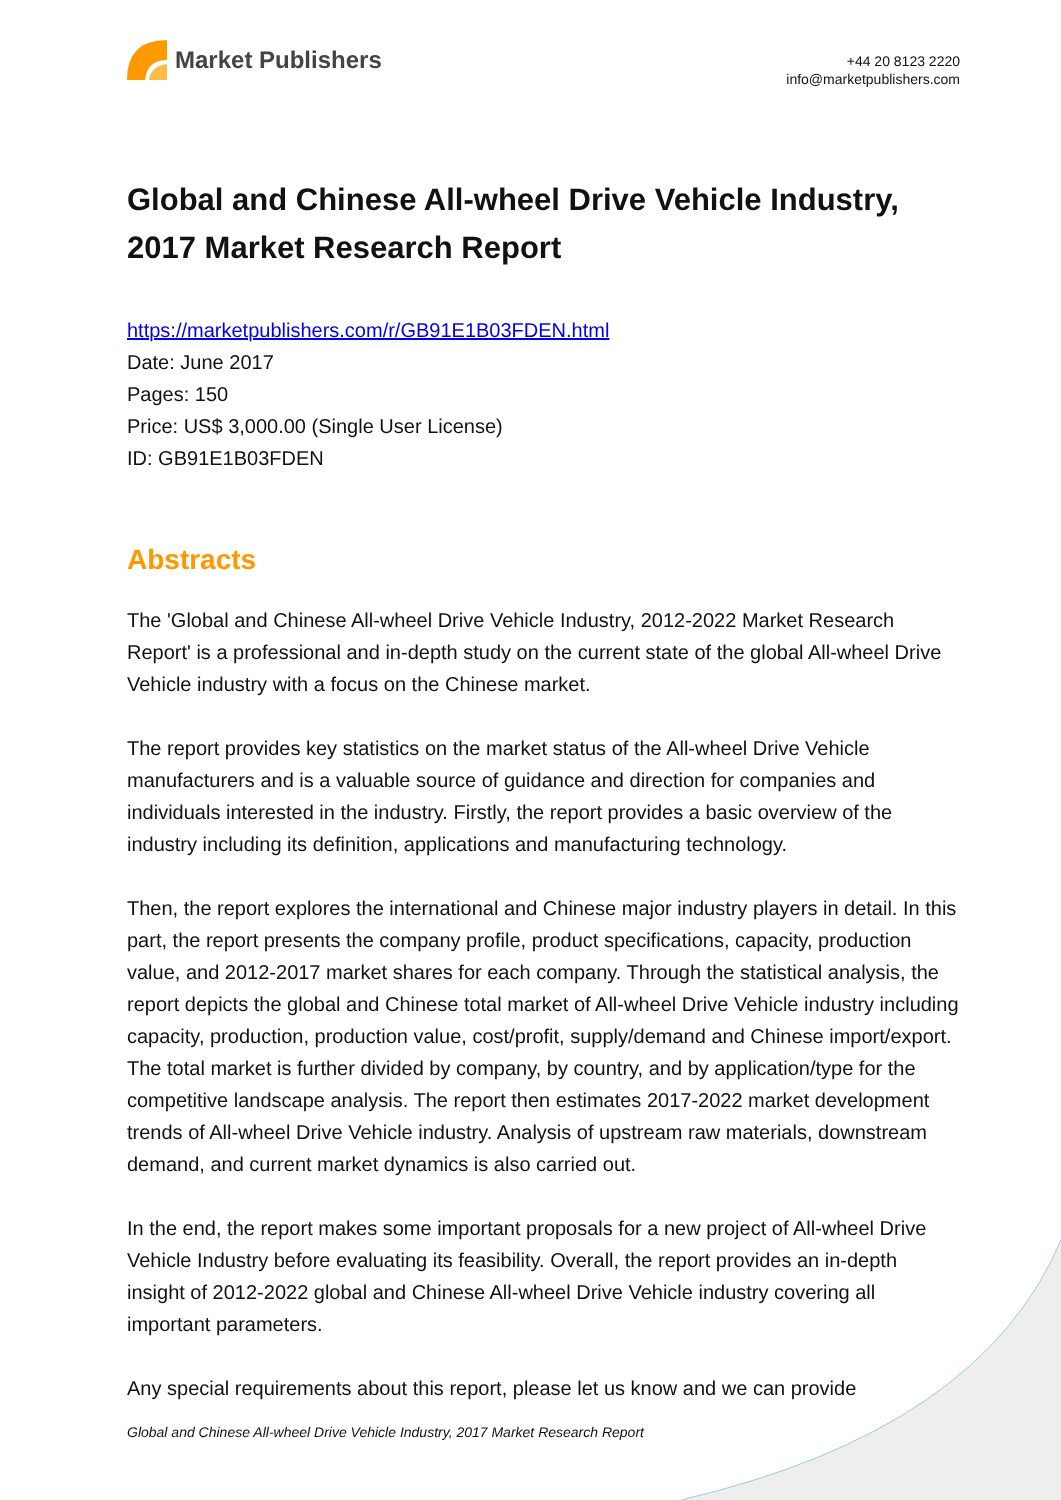Market Publishers
+44 20 8123 2220
info@marketpublishers.com
Global and Chinese All-wheel Drive Vehicle Industry, 2017 Market Research Report
https://marketpublishers.com/r/GB91E1B03FDEN.html
Date: June 2017
Pages: 150
Price: US$ 3,000.00 (Single User License)
ID: GB91E1B03FDEN
Abstracts
The 'Global and Chinese All-wheel Drive Vehicle Industry, 2012-2022 Market Research Report' is a professional and in-depth study on the current state of the global All-wheel Drive Vehicle industry with a focus on the Chinese market.
The report provides key statistics on the market status of the All-wheel Drive Vehicle manufacturers and is a valuable source of guidance and direction for companies and individuals interested in the industry. Firstly, the report provides a basic overview of the industry including its definition, applications and manufacturing technology.
Then, the report explores the international and Chinese major industry players in detail. In this part, the report presents the company profile, product specifications, capacity, production value, and 2012-2017 market shares for each company. Through the statistical analysis, the report depicts the global and Chinese total market of All-wheel Drive Vehicle industry including capacity, production, production value, cost/profit, supply/demand and Chinese import/export. The total market is further divided by company, by country, and by application/type for the competitive landscape analysis. The report then estimates 2017-2022 market development trends of All-wheel Drive Vehicle industry. Analysis of upstream raw materials, downstream demand, and current market dynamics is also carried out.
In the end, the report makes some important proposals for a new project of All-wheel Drive Vehicle Industry before evaluating its feasibility. Overall, the report provides an in-depth insight of 2012-2022 global and Chinese All-wheel Drive Vehicle industry covering all important parameters.
Any special requirements about this report, please let us know and we can provide
Global and Chinese All-wheel Drive Vehicle Industry, 2017 Market Research Report